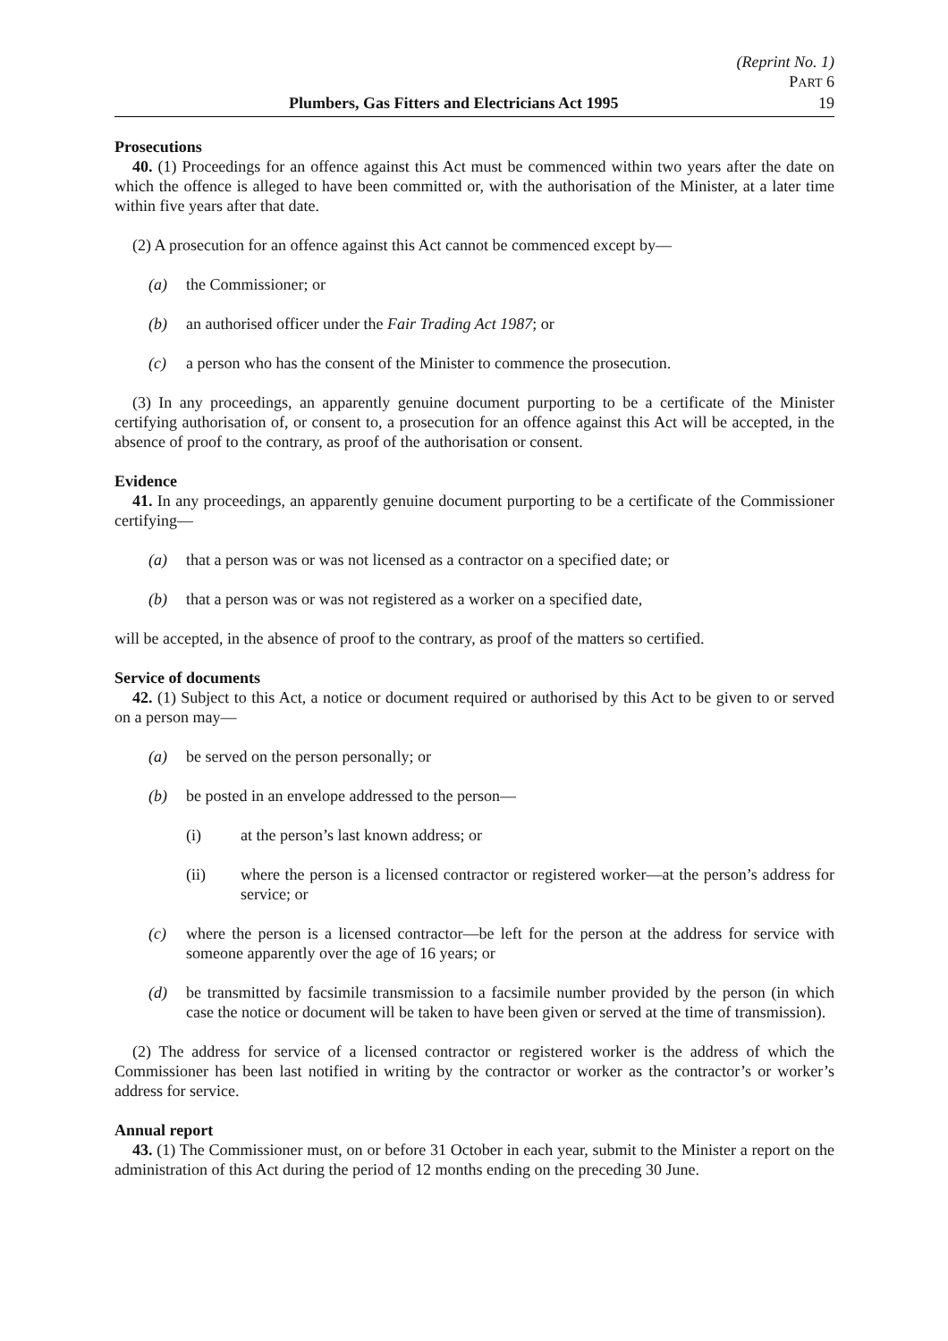(Reprint No. 1)
PART 6
Plumbers, Gas Fitters and Electricians Act 1995 19
Prosecutions
40. (1) Proceedings for an offence against this Act must be commenced within two years after the date on which the offence is alleged to have been committed or, with the authorisation of the Minister, at a later time within five years after that date.
(2) A prosecution for an offence against this Act cannot be commenced except by—
(a) the Commissioner; or
(b) an authorised officer under the Fair Trading Act 1987; or
(c) a person who has the consent of the Minister to commence the prosecution.
(3) In any proceedings, an apparently genuine document purporting to be a certificate of the Minister certifying authorisation of, or consent to, a prosecution for an offence against this Act will be accepted, in the absence of proof to the contrary, as proof of the authorisation or consent.
Evidence
41. In any proceedings, an apparently genuine document purporting to be a certificate of the Commissioner certifying—
(a) that a person was or was not licensed as a contractor on a specified date; or
(b) that a person was or was not registered as a worker on a specified date,
will be accepted, in the absence of proof to the contrary, as proof of the matters so certified.
Service of documents
42. (1) Subject to this Act, a notice or document required or authorised by this Act to be given to or served on a person may—
(a) be served on the person personally; or
(b) be posted in an envelope addressed to the person—
(i) at the person’s last known address; or
(ii) where the person is a licensed contractor or registered worker—at the person’s address for service; or
(c) where the person is a licensed contractor—be left for the person at the address for service with someone apparently over the age of 16 years; or
(d) be transmitted by facsimile transmission to a facsimile number provided by the person (in which case the notice or document will be taken to have been given or served at the time of transmission).
(2) The address for service of a licensed contractor or registered worker is the address of which the Commissioner has been last notified in writing by the contractor or worker as the contractor’s or worker’s address for service.
Annual report
43. (1) The Commissioner must, on or before 31 October in each year, submit to the Minister a report on the administration of this Act during the period of 12 months ending on the preceding 30 June.